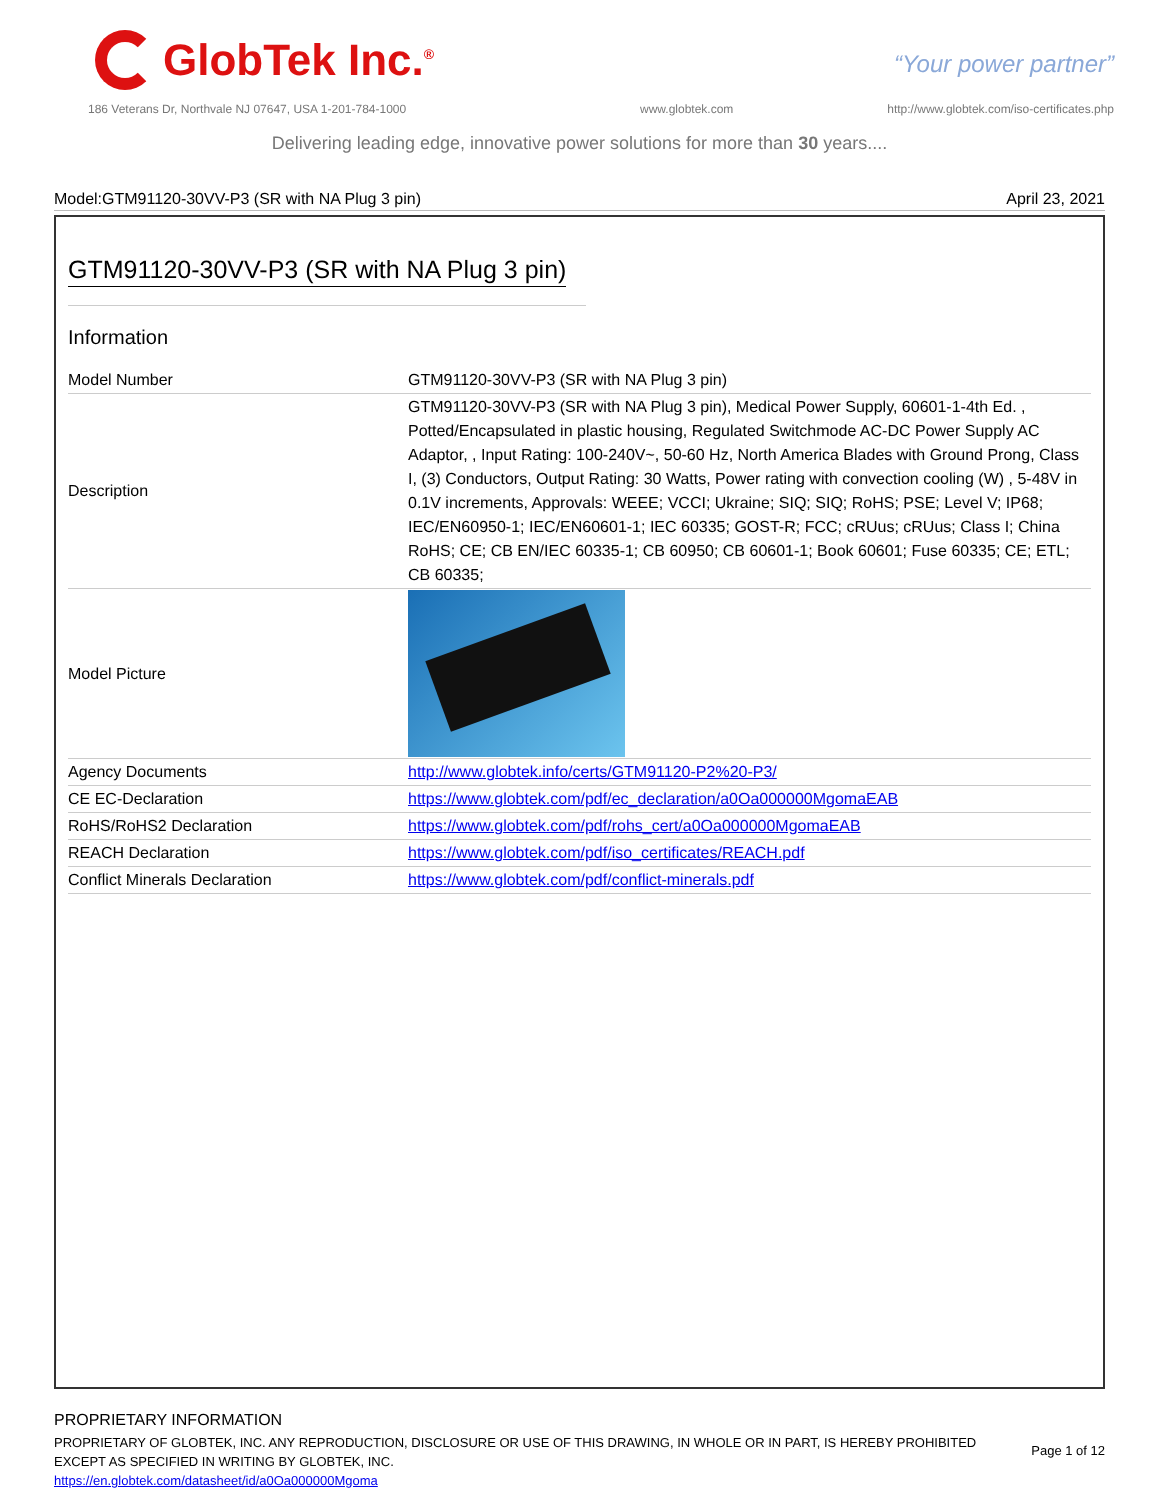GlobTek Inc.<sup>®</sup>
“Your power partner”
186 Veterans Dr, Northvale NJ 07647, USA 1-201-784-1000
www.globtek.com
http://www.globtek.com/iso-certificates.php
Delivering leading edge, innovative power solutions for more than 30 years....
Model:GTM91120-30VV-P3 (SR with NA Plug 3 pin) April 23, 2021
GTM91120-30VV-P3 (SR with NA Plug 3 pin)
Information
| Model Number | GTM91120-30VV-P3 (SR with NA Plug 3 pin) |
| Description | GTM91120-30VV-P3 (SR with NA Plug 3 pin), Medical Power Supply, 60601-1-4th Ed. , Potted/Encapsulated in plastic housing, Regulated Switchmode AC-DC Power Supply AC Adaptor, , Input Rating: 100-240V~, 50-60 Hz, North America Blades with Ground Prong, Class I, (3) Conductors, Output Rating: 30 Watts, Power rating with convection cooling (W) , 5-48V in 0.1V increments, Approvals: WEEE; VCCI; Ukraine; SIQ; SIQ; RoHS; PSE; Level V; IP68; IEC/EN60950-1; IEC/EN60601-1; IEC 60335; GOST-R; FCC; cRUus; cRUus; Class I; China RoHS; CE; CB EN/IEC 60335-1; CB 60950; CB 60601-1; Book 60601; Fuse 60335; CE; ETL; CB 60335; |
| Model Picture | |
| Agency Documents | http://www.globtek.info/certs/GTM91120-P2%20-P3/ |
| CE EC-Declaration | https://www.globtek.com/pdf/ec_declaration/a0Oa000000MgomaEAB |
| RoHS/RoHS2 Declaration | https://www.globtek.com/pdf/rohs_cert/a0Oa000000MgomaEAB |
| REACH Declaration | https://www.globtek.com/pdf/iso_certificates/REACH.pdf |
| Conflict Minerals Declaration | https://www.globtek.com/pdf/conflict-minerals.pdf |
PROPRIETARY INFORMATION
PROPRIETARY OF GLOBTEK, INC. ANY REPRODUCTION, DISCLOSURE OR USE OF THIS DRAWING, IN WHOLE OR IN PART, IS HEREBY PROHIBITED
EXCEPT AS SPECIFIED IN WRITING BY GLOBTEK, INC.
https://en.globtek.com/datasheet/id/a0Oa000000Mgoma
Page 1 of 12